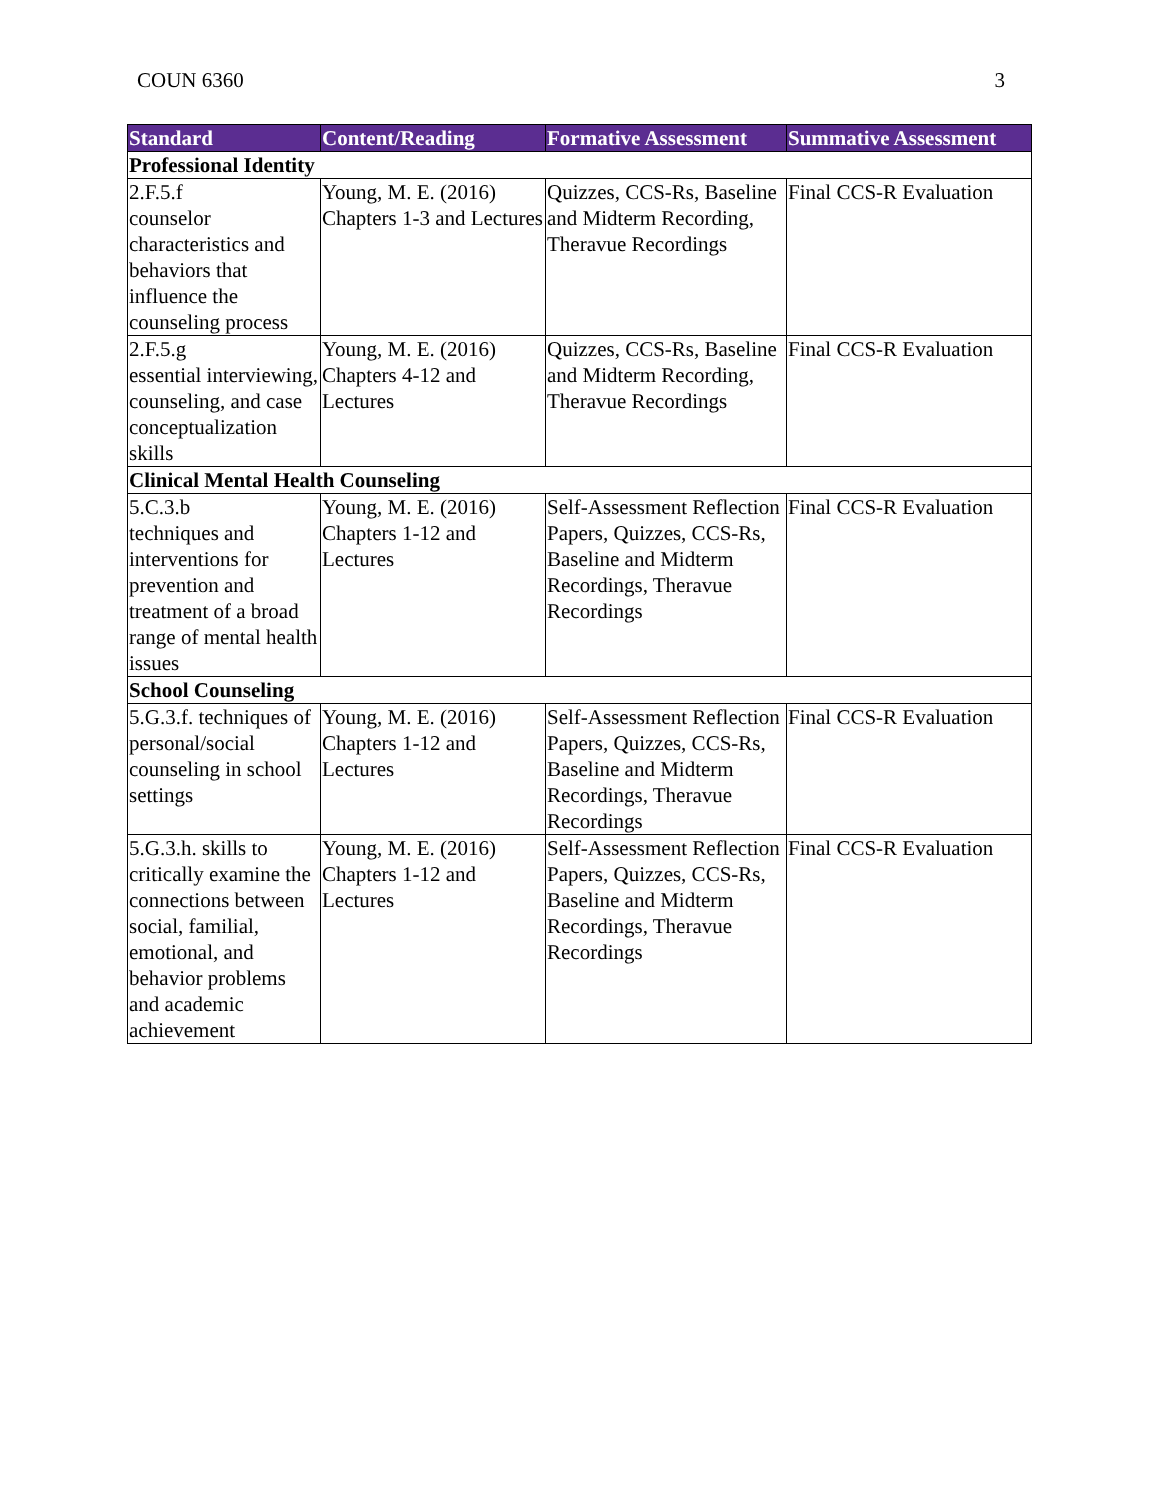COUN 6360 3
| Standard | Content/Reading | Formative Assessment | Summative Assessment |
| --- | --- | --- | --- |
| Professional Identity | | | |
| 2.F.5.f counselor characteristics and behaviors that influence the counseling process | Young, M. E. (2016) Chapters 1-3 and Lectures | Quizzes, CCS-Rs, Baseline and Midterm Recording, Theravue Recordings | Final CCS-R Evaluation |
| 2.F.5.g essential interviewing, counseling, and case conceptualization skills | Young, M. E. (2016) Chapters 4-12 and Lectures | Quizzes, CCS-Rs, Baseline and Midterm Recording, Theravue Recordings | Final CCS-R Evaluation |
| Clinical Mental Health Counseling | | | |
| 5.C.3.b techniques and interventions for prevention and treatment of a broad range of mental health issues | Young, M. E. (2016) Chapters 1-12 and Lectures | Self-Assessment Reflection Papers, Quizzes, CCS-Rs, Baseline and Midterm Recordings, Theravue Recordings | Final CCS-R Evaluation |
| School Counseling | | | |
| 5.G.3.f. techniques of personal/social counseling in school settings | Young, M. E. (2016) Chapters 1-12 and Lectures | Self-Assessment Reflection Papers, Quizzes, CCS-Rs, Baseline and Midterm Recordings, Theravue Recordings | Final CCS-R Evaluation |
| 5.G.3.h. skills to critically examine the connections between social, familial, emotional, and behavior problems and academic achievement | Young, M. E. (2016) Chapters 1-12 and Lectures | Self-Assessment Reflection Papers, Quizzes, CCS-Rs, Baseline and Midterm Recordings, Theravue Recordings | Final CCS-R Evaluation |